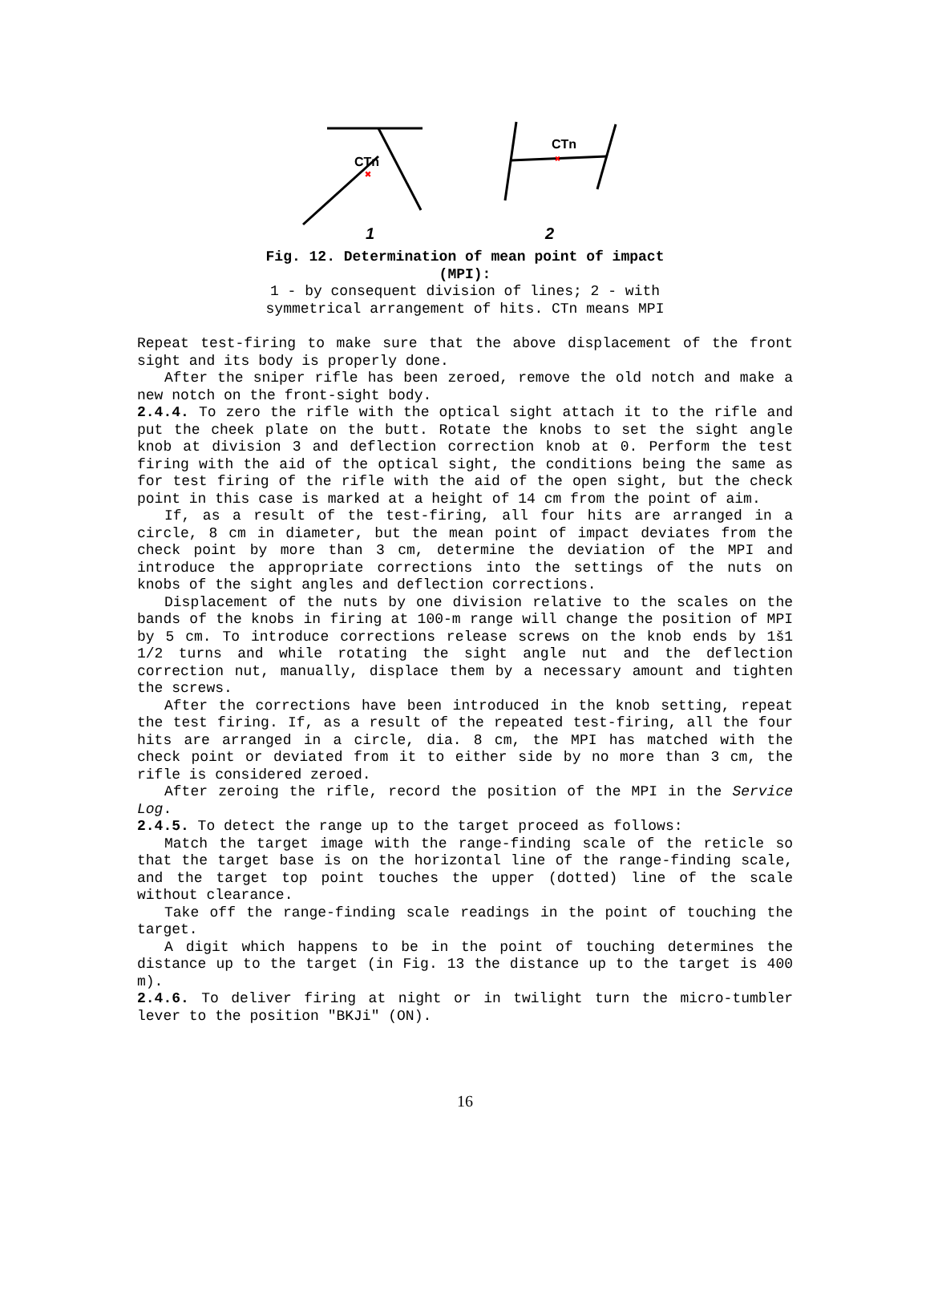CTn
CTn
1
2
✖
✖
Fig. 12. Determination of mean point of impact (MPI):
1 - by consequent division of lines; 2 - with symmetrical arrangement of hits. CTn means MPI
Repeat test-firing to make sure that the above displacement of the front sight and its body is properly done.
After the sniper rifle has been zeroed, remove the old notch and make a new notch on the front-sight body.
2.4.4. To zero the rifle with the optical sight attach it to the rifle and put the cheek plate on the butt. Rotate the knobs to set the sight angle knob at division 3 and deflection correction knob at 0. Perform the test firing with the aid of the optical sight, the conditions being the same as for test firing of the rifle with the aid of the open sight, but the check point in this case is marked at a height of 14 cm from the point of aim.
If, as a result of the test-firing, all four hits are arranged in a circle, 8 cm in diameter, but the mean point of impact deviates from the check point by more than 3 cm, determine the deviation of the MPI and introduce the appropriate corrections into the settings of the nuts on knobs of the sight angles and deflection corrections.
Displacement of the nuts by one division relative to the scales on the bands of the knobs in firing at 100-m range will change the position of MPI by 5 cm. To introduce corrections release screws on the knob ends by 1š1 1/2 turns and while rotating the sight angle nut and the deflection correction nut, manually, displace them by a necessary amount and tighten the screws.
After the corrections have been introduced in the knob setting, repeat the test firing. If, as a result of the repeated test-firing, all the four hits are arranged in a circle, dia. 8 cm, the MPI has matched with the check point or deviated from it to either side by no more than 3 cm, the rifle is considered zeroed.
After zeroing the rifle, record the position of the MPI in the Service Log.
2.4.5. To detect the range up to the target proceed as follows:
Match the target image with the range-finding scale of the reticle so that the target base is on the horizontal line of the range-finding scale, and the target top point touches the upper (dotted) line of the scale without clearance.
Take off the range-finding scale readings in the point of touching the target.
A digit which happens to be in the point of touching determines the distance up to the target (in Fig. 13 the distance up to the target is 400 m).
2.4.6. To deliver firing at night or in twilight turn the micro-tumbler lever to the position "BKJi" (ON).
16